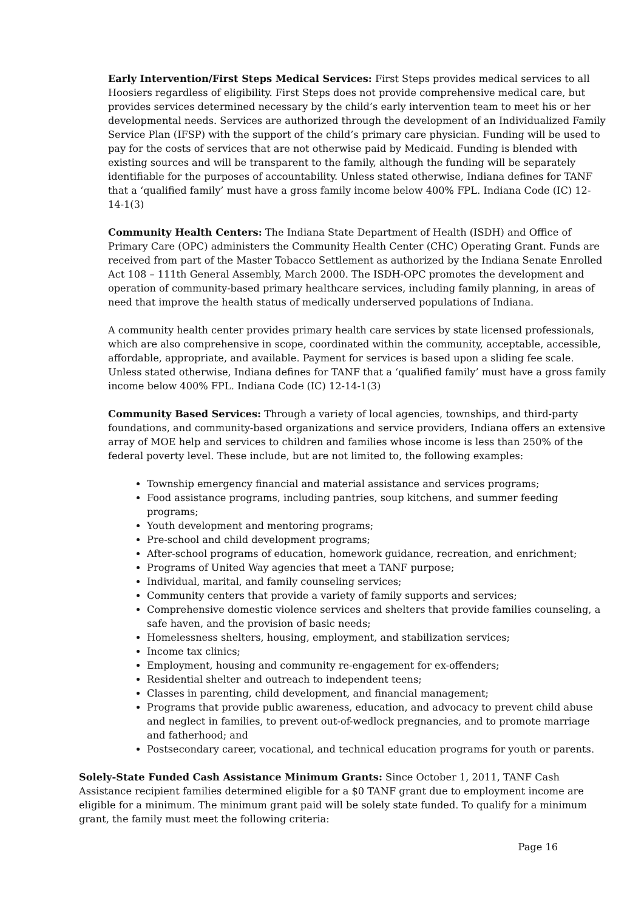Early Intervention/First Steps Medical Services: First Steps provides medical services to all Hoosiers regardless of eligibility. First Steps does not provide comprehensive medical care, but provides services determined necessary by the child’s early intervention team to meet his or her developmental needs. Services are authorized through the development of an Individualized Family Service Plan (IFSP) with the support of the child’s primary care physician. Funding will be used to pay for the costs of services that are not otherwise paid by Medicaid. Funding is blended with existing sources and will be transparent to the family, although the funding will be separately identifiable for the purposes of accountability. Unless stated otherwise, Indiana defines for TANF that a ‘qualified family’ must have a gross family income below 400% FPL. Indiana Code (IC) 12-14-1(3)
Community Health Centers: The Indiana State Department of Health (ISDH) and Office of Primary Care (OPC) administers the Community Health Center (CHC) Operating Grant. Funds are received from part of the Master Tobacco Settlement as authorized by the Indiana Senate Enrolled Act 108 – 111th General Assembly, March 2000. The ISDH-OPC promotes the development and operation of community-based primary healthcare services, including family planning, in areas of need that improve the health status of medically underserved populations of Indiana.
A community health center provides primary health care services by state licensed professionals, which are also comprehensive in scope, coordinated within the community, acceptable, accessible, affordable, appropriate, and available. Payment for services is based upon a sliding fee scale. Unless stated otherwise, Indiana defines for TANF that a ‘qualified family’ must have a gross family income below 400% FPL. Indiana Code (IC) 12-14-1(3)
Community Based Services: Through a variety of local agencies, townships, and third-party foundations, and community-based organizations and service providers, Indiana offers an extensive array of MOE help and services to children and families whose income is less than 250% of the federal poverty level. These include, but are not limited to, the following examples:
Township emergency financial and material assistance and services programs;
Food assistance programs, including pantries, soup kitchens, and summer feeding programs;
Youth development and mentoring programs;
Pre-school and child development programs;
After-school programs of education, homework guidance, recreation, and enrichment;
Programs of United Way agencies that meet a TANF purpose;
Individual, marital, and family counseling services;
Community centers that provide a variety of family supports and services;
Comprehensive domestic violence services and shelters that provide families counseling, a safe haven, and the provision of basic needs;
Homelessness shelters, housing, employment, and stabilization services;
Income tax clinics;
Employment, housing and community re-engagement for ex-offenders;
Residential shelter and outreach to independent teens;
Classes in parenting, child development, and financial management;
Programs that provide public awareness, education, and advocacy to prevent child abuse and neglect in families, to prevent out-of-wedlock pregnancies, and to promote marriage and fatherhood; and
Postsecondary career, vocational, and technical education programs for youth or parents.
Solely-State Funded Cash Assistance Minimum Grants: Since October 1, 2011, TANF Cash Assistance recipient families determined eligible for a $0 TANF grant due to employment income are eligible for a minimum. The minimum grant paid will be solely state funded. To qualify for a minimum grant, the family must meet the following criteria:
Page 16